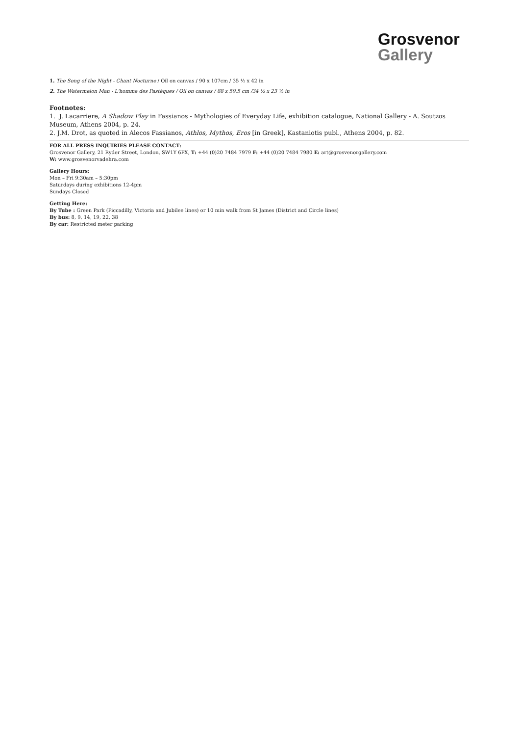Grosvenor
Gallery
1. The Song of the Night - Chant Nocturne / Oil on canvas / 90 x 107cm / 35 ½ x 42 in
2. The Watermelon Man - L'homme des Pastèques / Oil on canvas / 88 x 59.5 cm /34 ½ x 23 ½ in
Footnotes:
1. J. Lacarriere, A Shadow Play in Fassianos - Mythologies of Everyday Life, exhibition catalogue, National Gallery - A. Soutzos Museum, Athens 2004, p. 24.
2. J.M. Drot, as quoted in Alecos Fassianos, Athlos, Mythos, Eros [in Greek], Kastaniotis publ., Athens 2004, p. 82.
FOR ALL PRESS INQUIRIES PLEASE CONTACT:
Grosvenor Gallery, 21 Ryder Street, London, SW1Y 6PX, T: +44 (0)20 7484 7979 F: +44 (0)20 7484 7980 E: art@grosvenorgallery.com
W: www.grosvenorvadehra.com
Gallery Hours:
Mon – Fri 9:30am – 5:30pm
Saturdays during exhibitions 12-4pm
Sundays Closed
Getting Here:
By Tube : Green Park (Piccadilly, Victoria and Jubilee lines) or 10 min walk from St James (District and Circle lines)
By bus: 8, 9, 14, 19, 22, 38
By car: Restricted meter parking